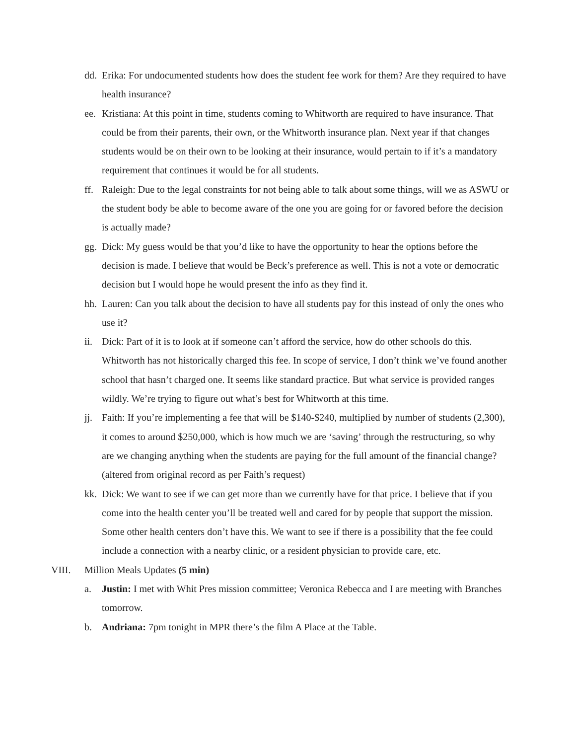dd. Erika: For undocumented students how does the student fee work for them? Are they required to have health insurance?
ee. Kristiana: At this point in time, students coming to Whitworth are required to have insurance. That could be from their parents, their own, or the Whitworth insurance plan. Next year if that changes students would be on their own to be looking at their insurance, would pertain to if it’s a mandatory requirement that continues it would be for all students.
ff. Raleigh: Due to the legal constraints for not being able to talk about some things, will we as ASWU or the student body be able to become aware of the one you are going for or favored before the decision is actually made?
gg. Dick: My guess would be that you’d like to have the opportunity to hear the options before the decision is made. I believe that would be Beck’s preference as well. This is not a vote or democratic decision but I would hope he would present the info as they find it.
hh. Lauren: Can you talk about the decision to have all students pay for this instead of only the ones who use it?
ii. Dick: Part of it is to look at if someone can’t afford the service, how do other schools do this. Whitworth has not historically charged this fee. In scope of service, I don’t think we’ve found another school that hasn’t charged one. It seems like standard practice. But what service is provided ranges wildly. We’re trying to figure out what’s best for Whitworth at this time.
jj. Faith: If you’re implementing a fee that will be $140-$240, multiplied by number of students (2,300), it comes to around $250,000, which is how much we are ‘saving’ through the restructuring, so why are we changing anything when the students are paying for the full amount of the financial change? (altered from original record as per Faith’s request)
kk. Dick: We want to see if we can get more than we currently have for that price. I believe that if you come into the health center you’ll be treated well and cared for by people that support the mission. Some other health centers don’t have this. We want to see if there is a possibility that the fee could include a connection with a nearby clinic, or a resident physician to provide care, etc.
VIII. Million Meals Updates (5 min)
a. Justin: I met with Whit Pres mission committee; Veronica Rebecca and I are meeting with Branches tomorrow.
b. Andriana: 7pm tonight in MPR there’s the film A Place at the Table.